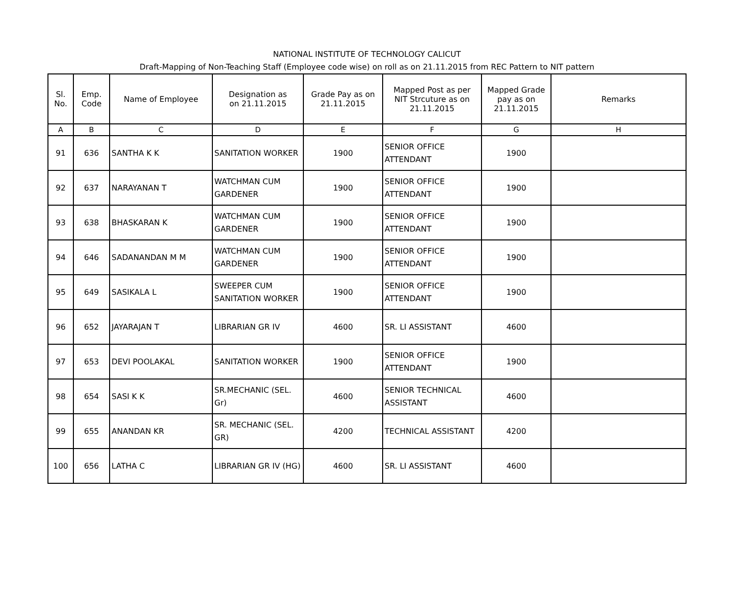NATIONAL INSTITUTE OF TECHNOLOGY CALICUT
Draft-Mapping of Non-Teaching Staff (Employee code wise) on roll as on 21.11.2015 from REC Pattern to NIT pattern
| Sl. No. | Emp. Code | Name of Employee | Designation as on 21.11.2015 | Grade Pay as on 21.11.2015 | Mapped Post as per NIT Strcuture as on 21.11.2015 | Mapped Grade pay as on 21.11.2015 | Remarks |
| --- | --- | --- | --- | --- | --- | --- | --- |
| A | B | C | D | E | F | G | H |
| 91 | 636 | SANTHA K K | SANITATION WORKER | 1900 | SENIOR OFFICE ATTENDANT | 1900 | |
| 92 | 637 | NARAYANAN T | WATCHMAN CUM GARDENER | 1900 | SENIOR OFFICE ATTENDANT | 1900 | |
| 93 | 638 | BHASKARAN K | WATCHMAN CUM GARDENER | 1900 | SENIOR OFFICE ATTENDANT | 1900 | |
| 94 | 646 | SADANANDAN M M | WATCHMAN CUM GARDENER | 1900 | SENIOR OFFICE ATTENDANT | 1900 | |
| 95 | 649 | SASIKALA L | SWEEPER CUM SANITATION WORKER | 1900 | SENIOR OFFICE ATTENDANT | 1900 | |
| 96 | 652 | JAYARAJAN T | LIBRARIAN GR IV | 4600 | SR. LI ASSISTANT | 4600 | |
| 97 | 653 | DEVI POOLAKAL | SANITATION WORKER | 1900 | SENIOR OFFICE ATTENDANT | 1900 | |
| 98 | 654 | SASI K K | SR.MECHANIC (SEL. Gr) | 4600 | SENIOR TECHNICAL ASSISTANT | 4600 | |
| 99 | 655 | ANANDAN KR | SR. MECHANIC (SEL. GR) | 4200 | TECHNICAL ASSISTANT | 4200 | |
| 100 | 656 | LATHA C | LIBRARIAN GR IV (HG) | 4600 | SR. LI ASSISTANT | 4600 | |